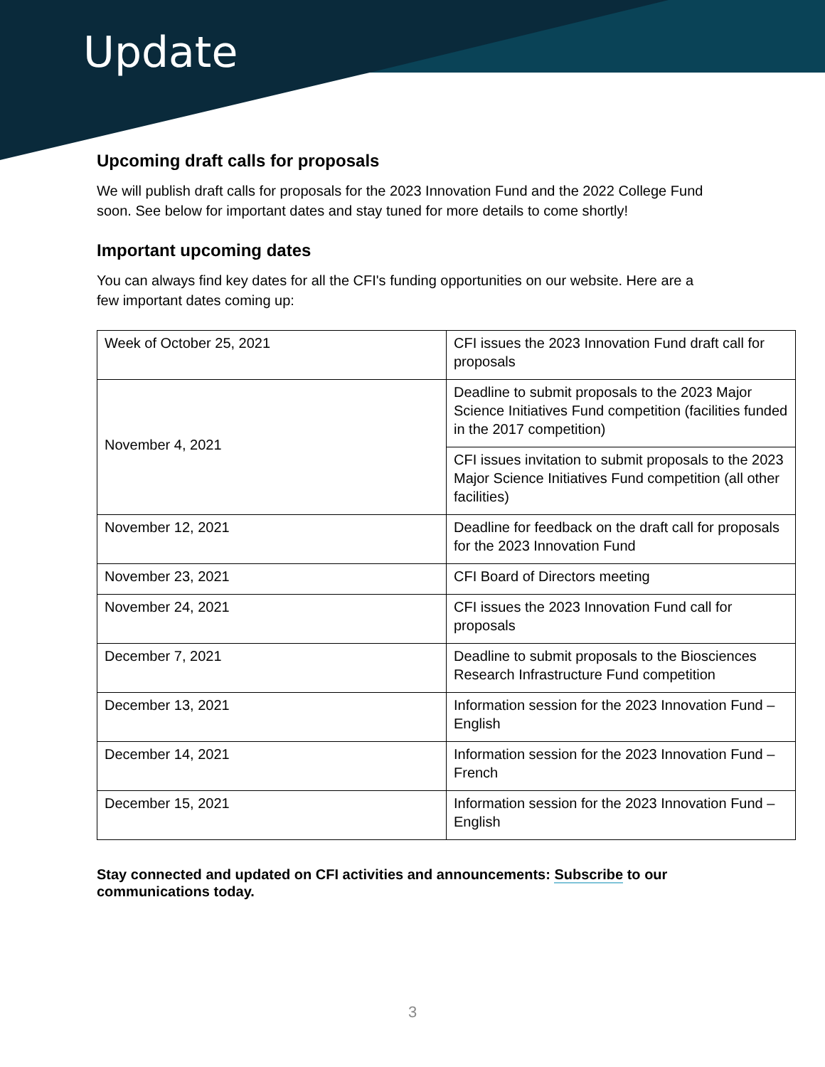Update
Upcoming draft calls for proposals
We will publish draft calls for proposals for the 2023 Innovation Fund and the 2022 College Fund soon. See below for important dates and stay tuned for more details to come shortly!
Important upcoming dates
You can always find key dates for all the CFI's funding opportunities on our website. Here are a few important dates coming up:
| Week of October 25, 2021 | CFI issues the 2023 Innovation Fund draft call for proposals |
| November 4, 2021 | Deadline to submit proposals to the 2023 Major Science Initiatives Fund competition (facilities funded in the 2017 competition) |
| | CFI issues invitation to submit proposals to the 2023 Major Science Initiatives Fund competition (all other facilities) |
| November 12, 2021 | Deadline for feedback on the draft call for proposals for the 2023 Innovation Fund |
| November 23, 2021 | CFI Board of Directors meeting |
| November 24, 2021 | CFI issues the 2023 Innovation Fund call for proposals |
| December 7, 2021 | Deadline to submit proposals to the Biosciences Research Infrastructure Fund competition |
| December 13, 2021 | Information session for the 2023 Innovation Fund – English |
| December 14, 2021 | Information session for the 2023 Innovation Fund – French |
| December 15, 2021 | Information session for the 2023 Innovation Fund – English |
Stay connected and updated on CFI activities and announcements: Subscribe to our communications today.
3